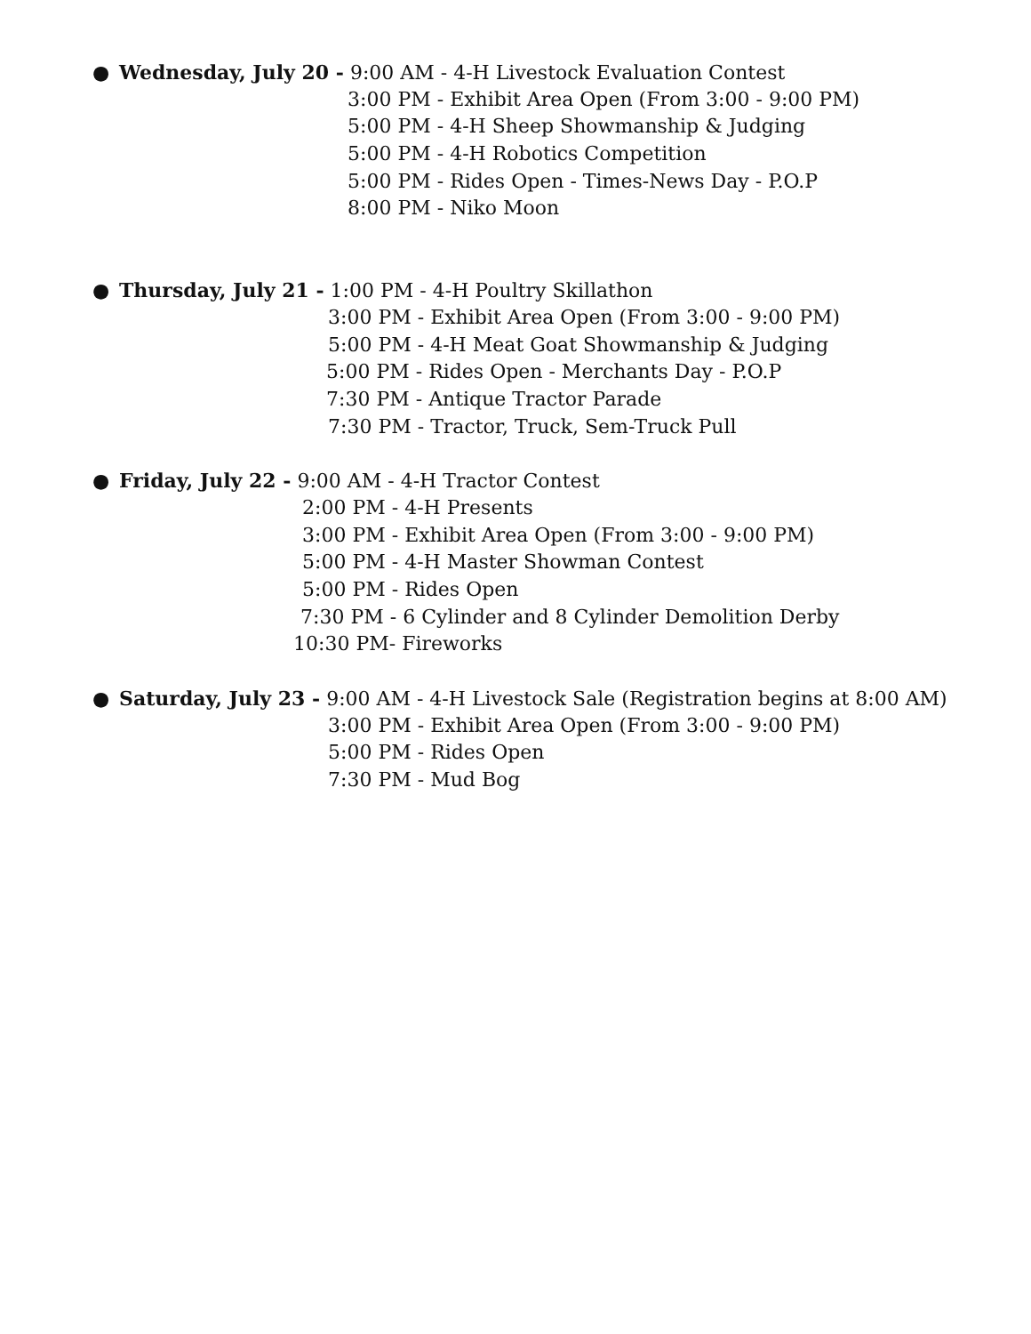● Wednesday, July 20 - 9:00 AM - 4-H Livestock Evaluation Contest
3:00 PM - Exhibit Area Open (From 3:00 - 9:00 PM)
5:00 PM - 4-H Sheep Showmanship & Judging
5:00 PM - 4-H Robotics Competition
5:00 PM - Rides Open - Times-News Day - P.O.P
8:00 PM - Niko Moon
● Thursday, July 21 - 1:00 PM - 4-H Poultry Skillathon
3:00 PM - Exhibit Area Open (From 3:00 - 9:00 PM)
5:00 PM - 4-H Meat Goat Showmanship & Judging
5:00 PM - Rides Open - Merchants Day - P.O.P
7:30 PM - Antique Tractor Parade
7:30 PM - Tractor, Truck, Sem-Truck Pull
● Friday, July 22 - 9:00 AM - 4-H Tractor Contest
2:00 PM - 4-H Presents
3:00 PM - Exhibit Area Open (From 3:00 - 9:00 PM)
5:00 PM - 4-H Master Showman Contest
5:00 PM - Rides Open
7:30 PM - 6 Cylinder and 8 Cylinder Demolition Derby
10:30 PM- Fireworks
● Saturday, July 23 - 9:00 AM - 4-H Livestock Sale (Registration begins at 8:00 AM)
3:00 PM - Exhibit Area Open (From 3:00 - 9:00 PM)
5:00 PM - Rides Open
7:30 PM - Mud Bog